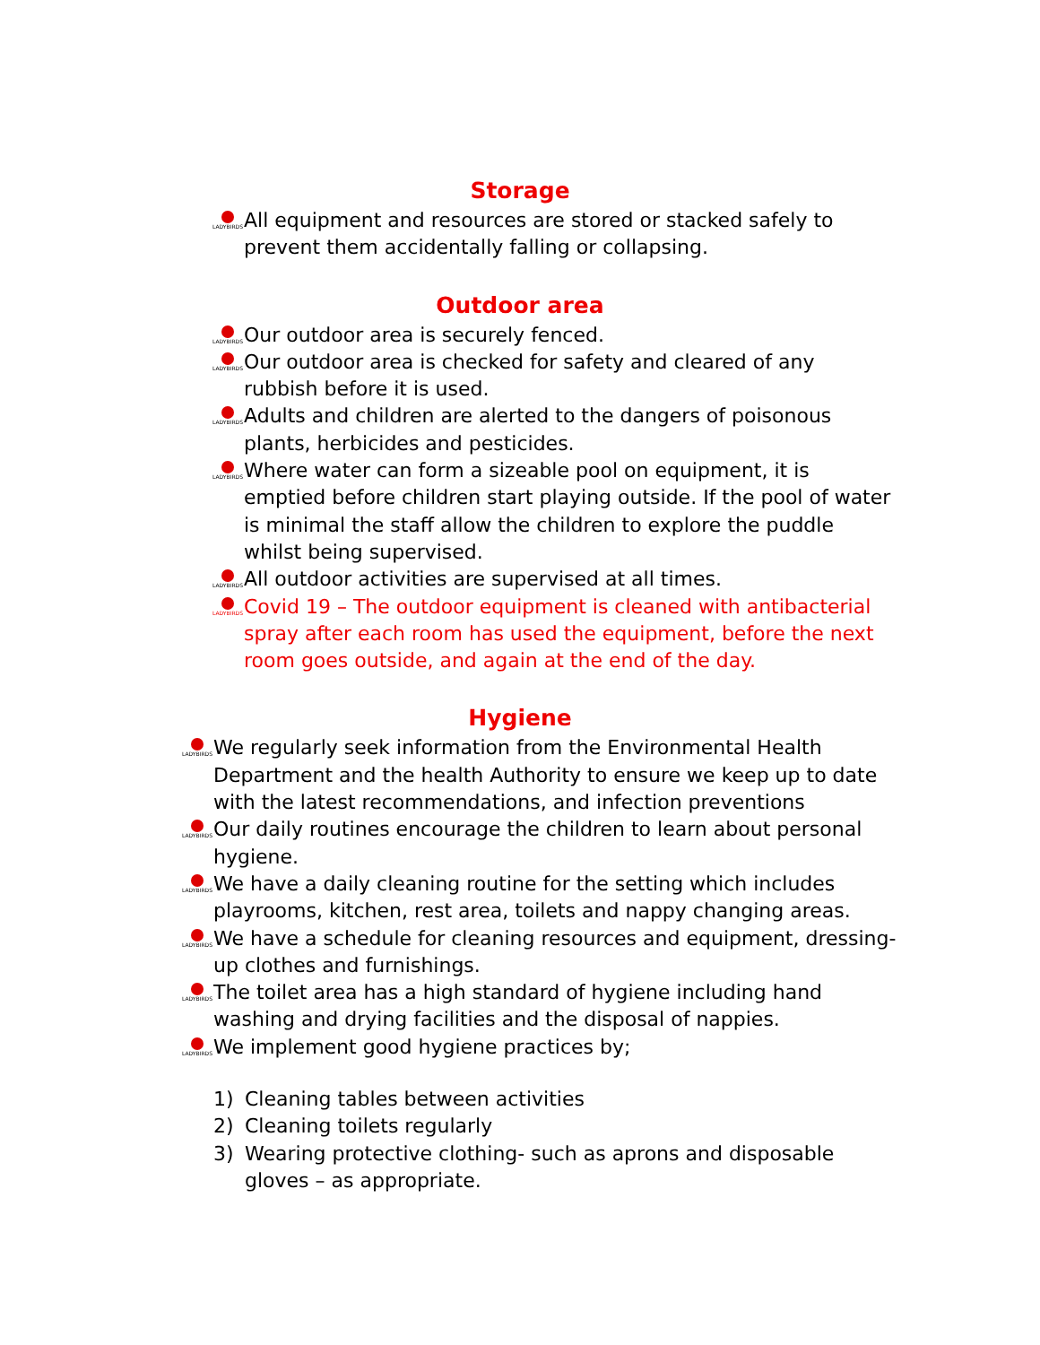Storage
LADYBIRDS
All equipment and resources are stored or stacked safely to prevent them accidentally falling or collapsing.
Outdoor area
LADYBIRDS
Our outdoor area is securely fenced.
LADYBIRDS
Our outdoor area is checked for safety and cleared of any rubbish before it is used.
LADYBIRDS
Adults and children are alerted to the dangers of poisonous plants, herbicides and pesticides.
LADYBIRDS
Where water can form a sizeable pool on equipment, it is emptied before children start playing outside. If the pool of water is minimal the staff allow the children to explore the puddle whilst being supervised.
LADYBIRDS
All outdoor activities are supervised at all times.
LADYBIRDS
Covid 19 – The outdoor equipment is cleaned with antibacterial spray after each room has used the equipment, before the next room goes outside, and again at the end of the day.
Hygiene
LADYBIRDS
We regularly seek information from the Environmental Health Department and the health Authority to ensure we keep up to date with the latest recommendations, and infection preventions
LADYBIRDS
Our daily routines encourage the children to learn about personal hygiene.
LADYBIRDS
We have a daily cleaning routine for the setting which includes playrooms, kitchen, rest area, toilets and nappy changing areas.
LADYBIRDS
We have a schedule for cleaning resources and equipment, dressing-up clothes and furnishings.
LADYBIRDS
The toilet area has a high standard of hygiene including hand washing and drying facilities and the disposal of nappies.
LADYBIRDS
We implement good hygiene practices by;
1) Cleaning tables between activities
2) Cleaning toilets regularly
3) Wearing protective clothing- such as aprons and disposable gloves – as appropriate.